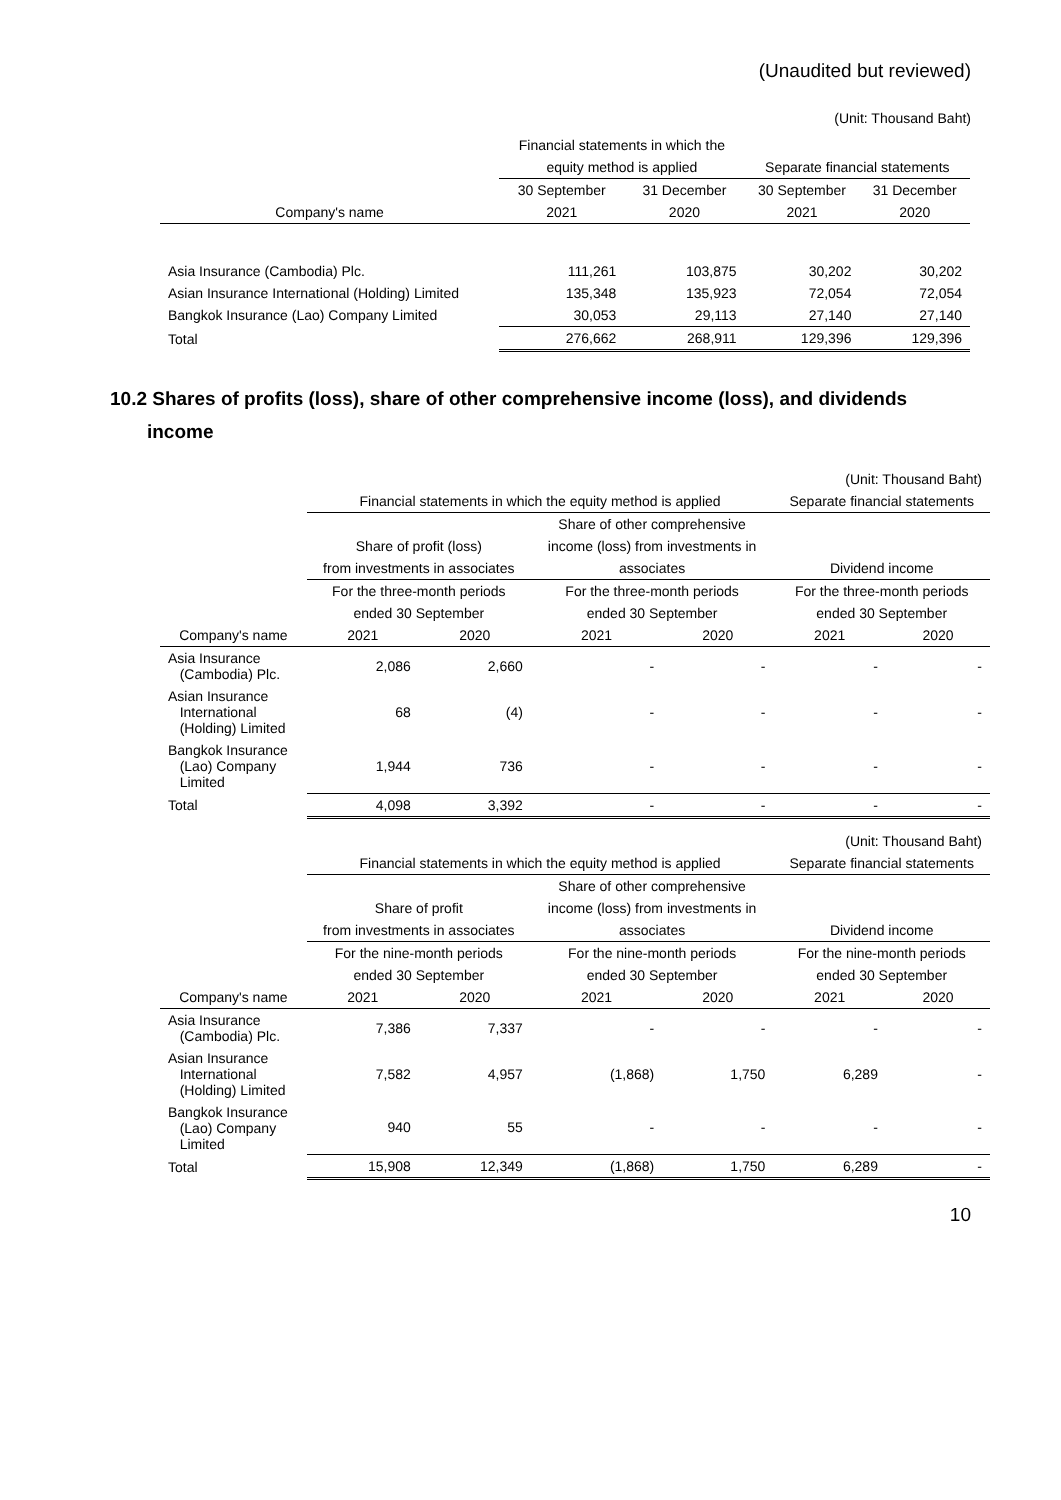(Unaudited but reviewed)
(Unit: Thousand Baht)
| | Financial statements in which the | | | |
| --- | --- | --- | --- | --- |
| | equity method is applied | | Separate financial statements | |
| | 30 September | 31 December | 30 September | 31 December |
| Company's name | 2021 | 2020 | 2021 | 2020 |
| Asia Insurance (Cambodia) Plc. | 111,261 | 103,875 | 30,202 | 30,202 |
| Asian Insurance International (Holding) Limited | 135,348 | 135,923 | 72,054 | 72,054 |
| Bangkok Insurance (Lao) Company Limited | 30,053 | 29,113 | 27,140 | 27,140 |
| Total | 276,662 | 268,911 | 129,396 | 129,396 |
10.2 Shares of profits (loss), share of other comprehensive income (loss), and dividends
income
| (Unit: Thousand Baht) | | | | | | |
| | Financial statements in which the equity method is applied | | | | Separate financial statements | |
| | | | Share of other comprehensive | | | |
| | Share of profit (loss) | | income (loss) from investments in | | | |
| | from investments in associates | | associates | | Dividend income | |
| | For the three-month periods | | For the three-month periods | | For the three-month periods | |
| | ended 30 September | | ended 30 September | | ended 30 September | |
| Company's name | 2021 | 2020 | 2021 | 2020 | 2021 | 2020 |
| Asia Insurance (Cambodia) Plc. | 2,086 | 2,660 | - | - | - | - |
| Asian Insurance International (Holding) Limited | 68 | (4) | - | - | - | - |
| Bangkok Insurance (Lao) Company Limited | 1,944 | 736 | - | - | - | - |
| Total | 4,098 | 3,392 | - | - | - | - |
| (Unit: Thousand Baht) | | | | | | |
| | Financial statements in which the equity method is applied | | | | Separate financial statements | |
| | | | Share of other comprehensive | | | |
| | Share of profit | | income (loss) from investments in | | | |
| | from investments in associates | | associates | | Dividend income | |
| | For the nine-month periods | | For the nine-month periods | | For the nine-month periods | |
| | ended 30 September | | ended 30 September | | ended 30 September | |
| Company's name | 2021 | 2020 | 2021 | 2020 | 2021 | 2020 |
| Asia Insurance (Cambodia) Plc. | 7,386 | 7,337 | - | - | - | - |
| Asian Insurance International (Holding) Limited | 7,582 | 4,957 | (1,868) | 1,750 | 6,289 | - |
| Bangkok Insurance (Lao) Company Limited | 940 | 55 | - | - | - | - |
| Total | 15,908 | 12,349 | (1,868) | 1,750 | 6,289 | - |
10